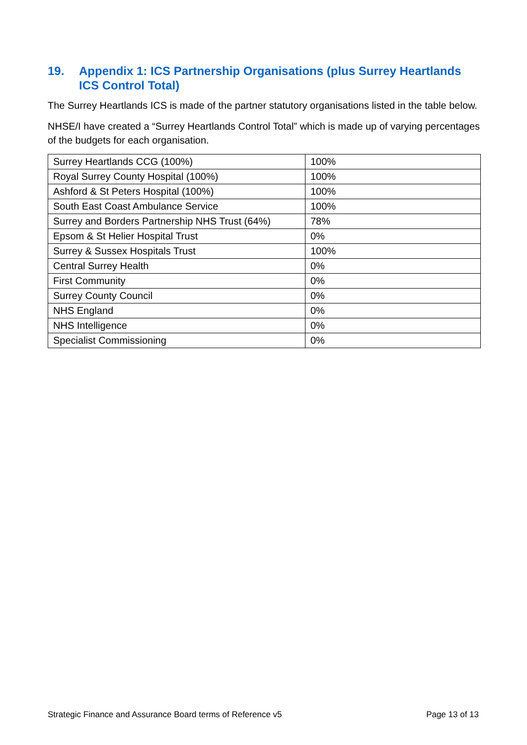19. Appendix 1: ICS Partnership Organisations (plus Surrey Heartlands ICS Control Total)
The Surrey Heartlands ICS is made of the partner statutory organisations listed in the table below.
NHSE/I have created a “Surrey Heartlands Control Total” which is made up of varying percentages of the budgets for each organisation.
| Surrey Heartlands CCG (100%) | 100% |
| Royal Surrey County Hospital (100%) | 100% |
| Ashford & St Peters Hospital (100%) | 100% |
| South East Coast Ambulance Service | 100% |
| Surrey and Borders Partnership NHS Trust (64%) | 78% |
| Epsom & St Helier Hospital Trust | 0% |
| Surrey & Sussex Hospitals Trust | 100% |
| Central Surrey Health | 0% |
| First Community | 0% |
| Surrey County Council | 0% |
| NHS England | 0% |
| NHS Intelligence | 0% |
| Specialist Commissioning | 0% |
Strategic Finance and Assurance Board terms of Reference v5 Page 13 of 13